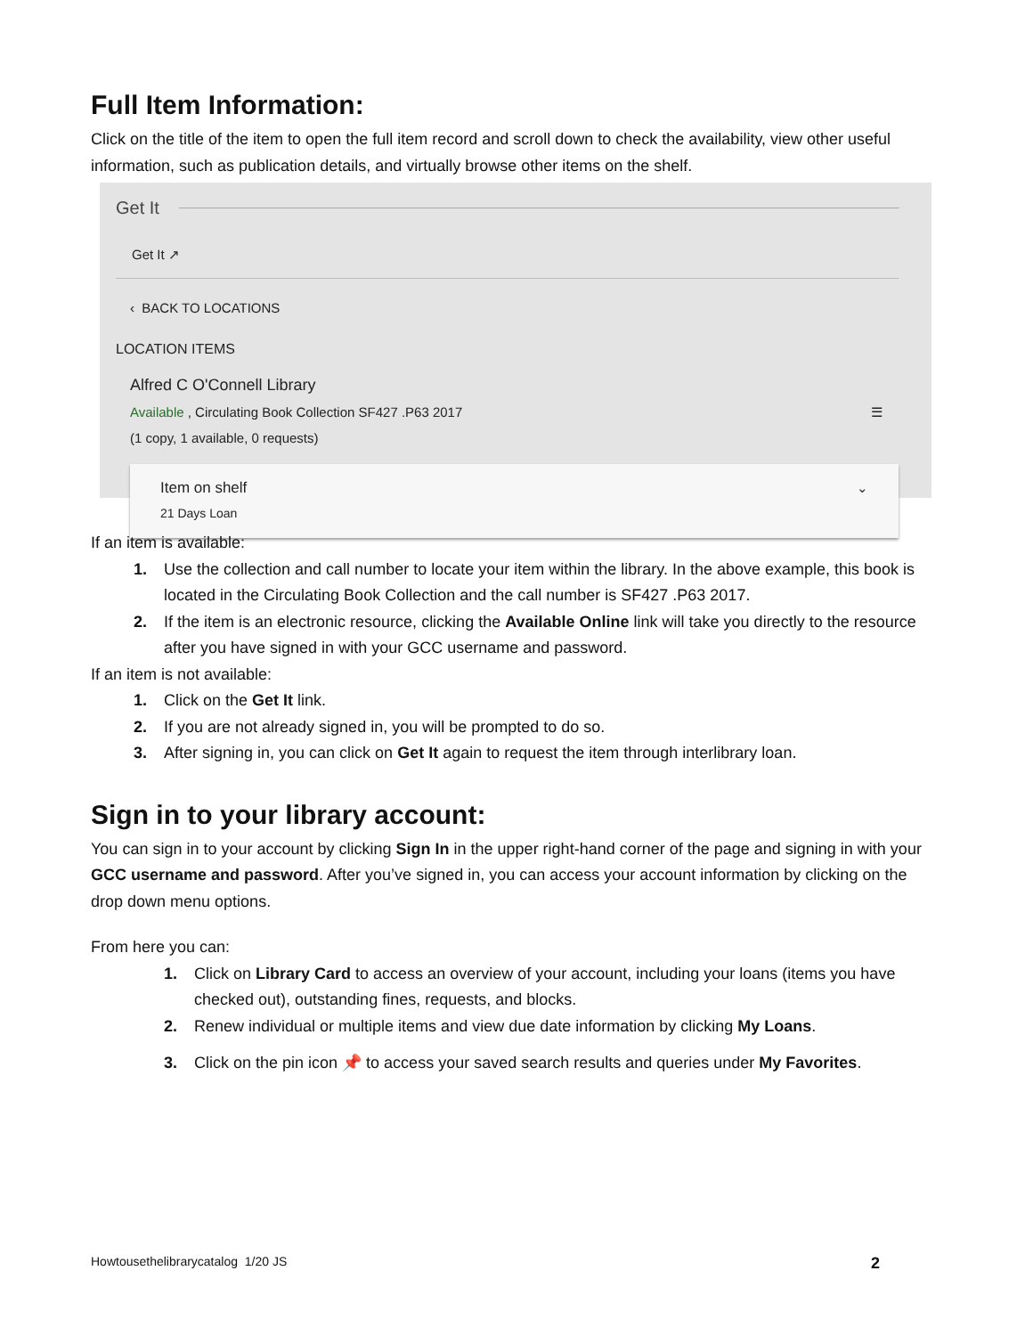Full Item Information:
Click on the title of the item to open the full item record and scroll down to check the availability, view other useful information, such as publication details, and virtually browse other items on the shelf.
Get It
Get It ↗
‹ BACK TO LOCATIONS
LOCATION ITEMS
Alfred C O'Connell Library
Available , Circulating Book Collection SF427 .P63 2017
(1 copy, 1 available, 0 requests)
☰
Item on shelf
21 Days Loan
⌄
If an item is available:
Use the collection and call number to locate your item within the library. In the above example, this book is located in the Circulating Book Collection and the call number is SF427 .P63 2017.
If the item is an electronic resource, clicking the Available Online link will take you directly to the resource after you have signed in with your GCC username and password.
If an item is not available:
Click on the Get It link.
If you are not already signed in, you will be prompted to do so.
After signing in, you can click on Get It again to request the item through interlibrary loan.
Sign in to your library account:
You can sign in to your account by clicking Sign In in the upper right-hand corner of the page and signing in with your GCC username and password. After you’ve signed in, you can access your account information by clicking on the drop down menu options.
From here you can:
Click on Library Card to access an overview of your account, including your loans (items you have checked out), outstanding fines, requests, and blocks.
Renew individual or multiple items and view due date information by clicking My Loans.
Click on the pin icon 📌 to access your saved search results and queries under My Favorites.
Howtousethelibrarycatalog 1/20 JS 2